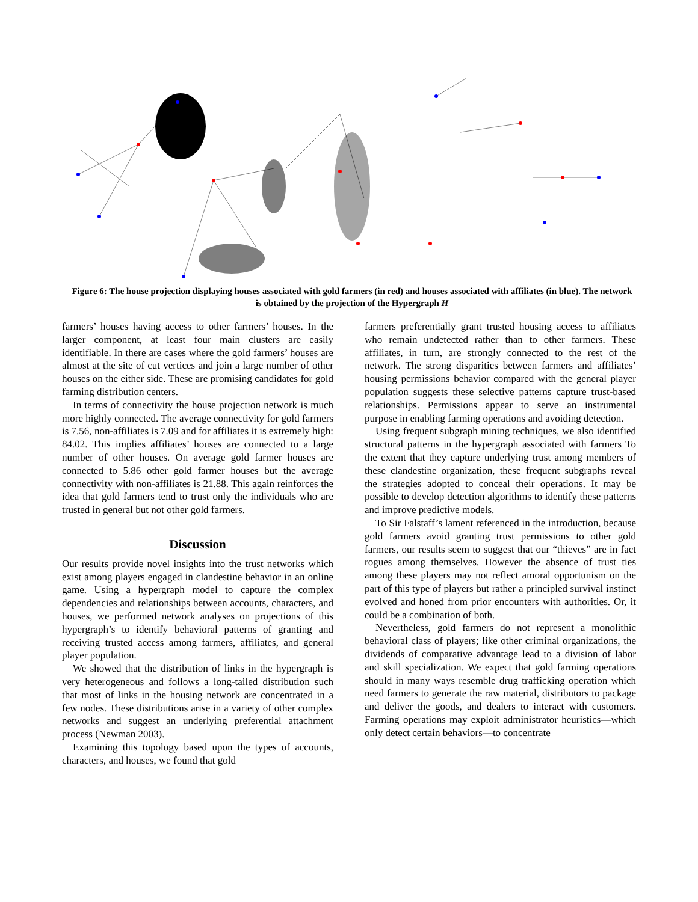Figure 6: The house projection displaying houses associated with gold farmers (in red) and houses associated with affiliates (in blue). The network is obtained by the projection of the Hypergraph H
farmers’ houses having access to other farmers’ houses. In the larger component, at least four main clusters are easily identifiable. In there are cases where the gold farmers’ houses are almost at the site of cut vertices and join a large number of other houses on the either side. These are promising candidates for gold farming distribution centers.
In terms of connectivity the house projection network is much more highly connected. The average connectivity for gold farmers is 7.56, non-affiliates is 7.09 and for affiliates it is extremely high: 84.02. This implies affiliates’ houses are connected to a large number of other houses. On average gold farmer houses are connected to 5.86 other gold farmer houses but the average connectivity with non-affiliates is 21.88. This again reinforces the idea that gold farmers tend to trust only the individuals who are trusted in general but not other gold farmers.
Discussion
Our results provide novel insights into the trust networks which exist among players engaged in clandestine behavior in an online game. Using a hypergraph model to capture the complex dependencies and relationships between accounts, characters, and houses, we performed network analyses on projections of this hypergraph’s to identify behavioral patterns of granting and receiving trusted access among farmers, affiliates, and general player population.
We showed that the distribution of links in the hypergraph is very heterogeneous and follows a long-tailed distribution such that most of links in the housing network are concentrated in a few nodes. These distributions arise in a variety of other complex networks and suggest an underlying preferential attachment process (Newman 2003).
Examining this topology based upon the types of accounts, characters, and houses, we found that gold
farmers preferentially grant trusted housing access to affiliates who remain undetected rather than to other farmers. These affiliates, in turn, are strongly connected to the rest of the network. The strong disparities between farmers and affiliates’ housing permissions behavior compared with the general player population suggests these selective patterns capture trust-based relationships. Permissions appear to serve an instrumental purpose in enabling farming operations and avoiding detection.
Using frequent subgraph mining techniques, we also identified structural patterns in the hypergraph associated with farmers To the extent that they capture underlying trust among members of these clandestine organization, these frequent subgraphs reveal the strategies adopted to conceal their operations. It may be possible to develop detection algorithms to identify these patterns and improve predictive models.
To Sir Falstaff’s lament referenced in the introduction, because gold farmers avoid granting trust permissions to other gold farmers, our results seem to suggest that our “thieves” are in fact rogues among themselves. However the absence of trust ties among these players may not reflect amoral opportunism on the part of this type of players but rather a principled survival instinct evolved and honed from prior encounters with authorities. Or, it could be a combination of both.
Nevertheless, gold farmers do not represent a monolithic behavioral class of players; like other criminal organizations, the dividends of comparative advantage lead to a division of labor and skill specialization. We expect that gold farming operations should in many ways resemble drug trafficking operation which need farmers to generate the raw material, distributors to package and deliver the goods, and dealers to interact with customers. Farming operations may exploit administrator heuristics—which only detect certain behaviors—to concentrate